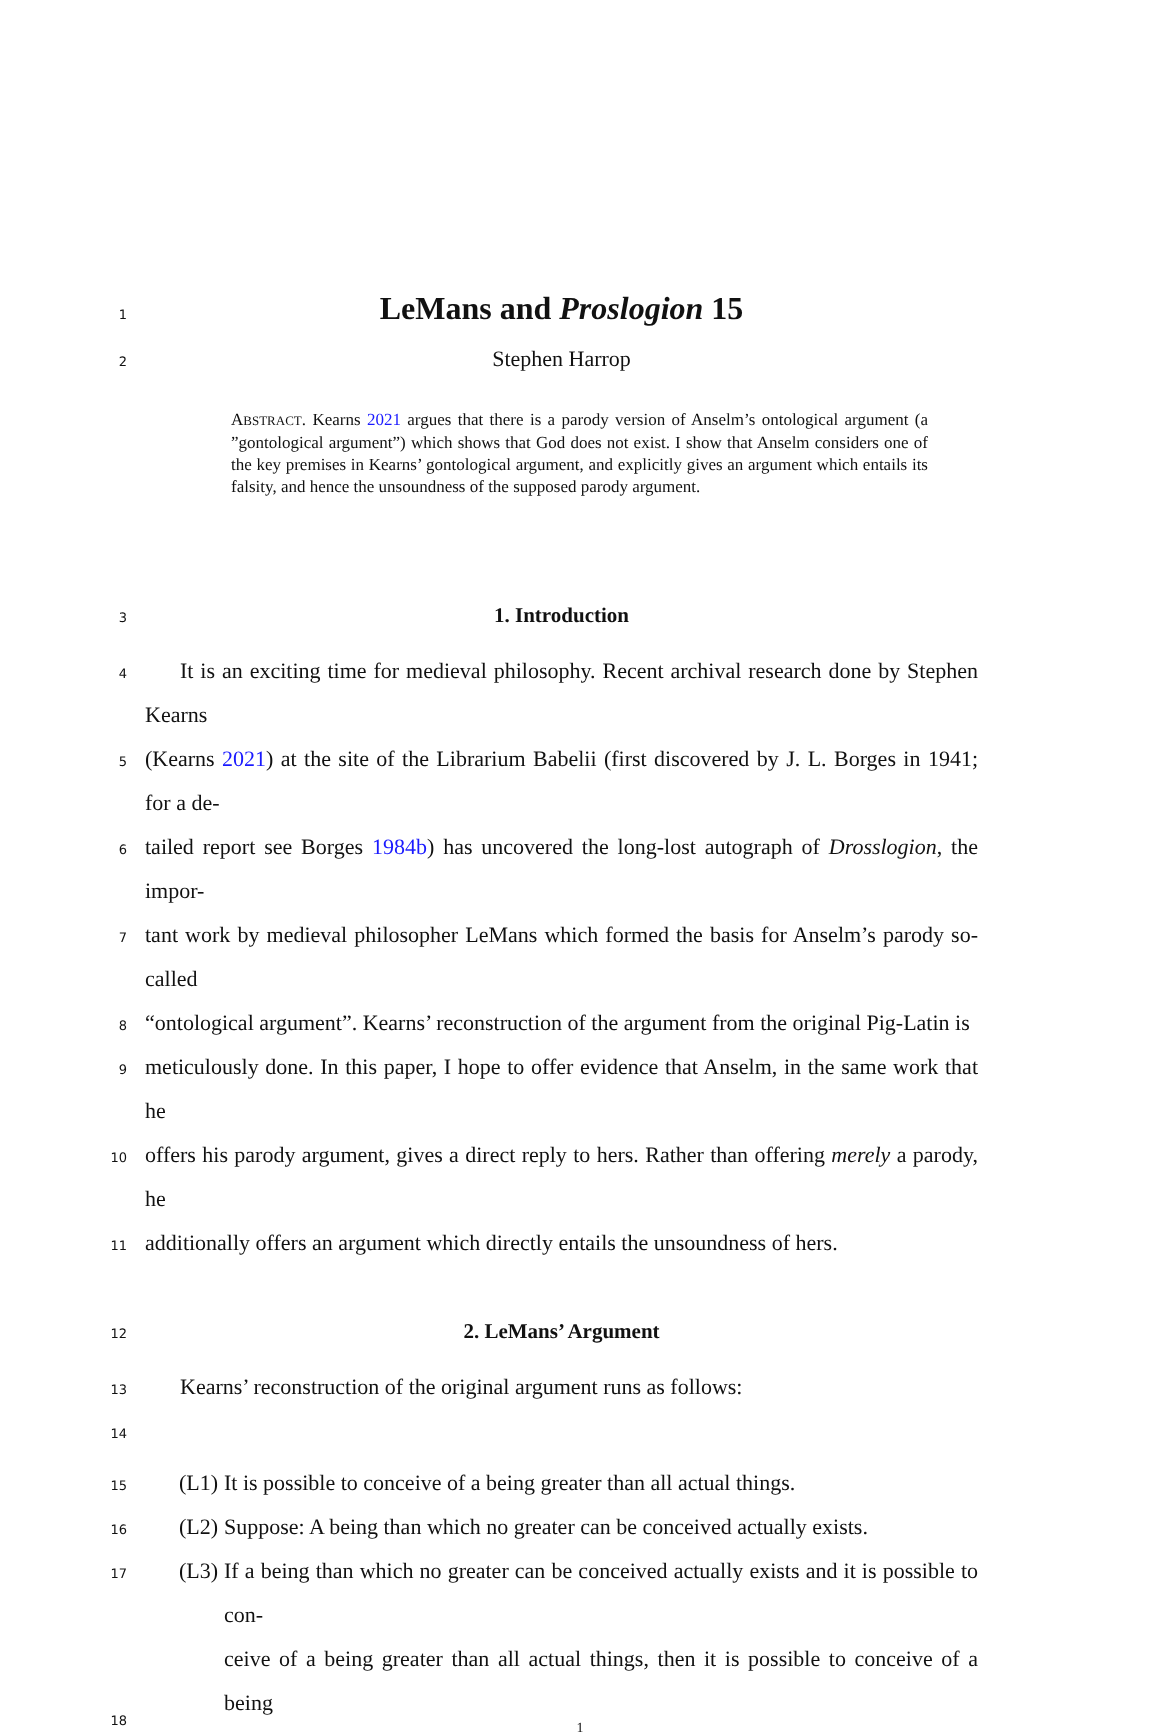1
LeMans and Proslogion 15
2
Stephen Harrop
ABSTRACT. Kearns 2021 argues that there is a parody version of Anselm’s ontological argument (a ”gontological argument”) which shows that God does not exist. I show that Anselm considers one of the key premises in Kearns’ gontological argument, and explicitly gives an argument which entails its falsity, and hence the unsoundness of the supposed parody argument.
3
1. Introduction
4
It is an exciting time for medieval philosophy. Recent archival research done by Stephen Kearns
5
(Kearns 2021) at the site of the Librarium Babelii (first discovered by J. L. Borges in 1941; for a de-
6
tailed report see Borges 1984b) has uncovered the long-lost autograph of Drosslogion, the impor-
7
tant work by medieval philosopher LeMans which formed the basis for Anselm’s parody so-called
8
“ontological argument”. Kearns’ reconstruction of the argument from the original Pig-Latin is
9
meticulously done. In this paper, I hope to offer evidence that Anselm, in the same work that he
10
offers his parody argument, gives a direct reply to hers. Rather than offering merely a parody, he
11
additionally offers an argument which directly entails the unsoundness of hers.
12
2. LeMans’ Argument
13
Kearns’ reconstruction of the original argument runs as follows:
14
15
(L1) It is possible to conceive of a being greater than all actual things.
16
(L2) Suppose: A being than which no greater can be conceived actually exists.
17
(L3) If a being than which no greater can be conceived actually exists and it is possible to con-
18
ceive of a being greater than all actual things, then it is possible to conceive of a being
1